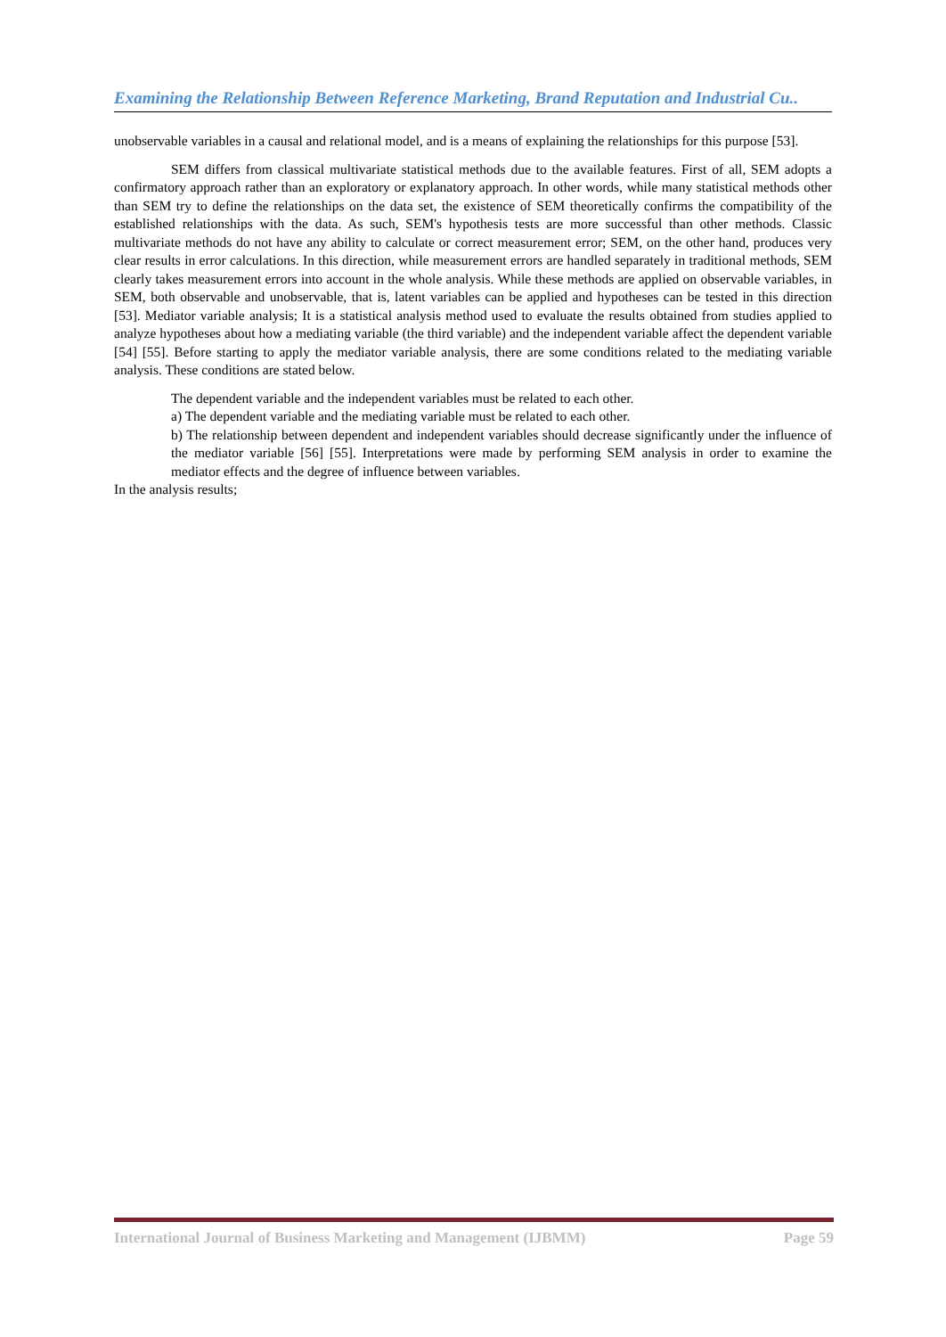Examining the Relationship Between Reference Marketing, Brand Reputation and Industrial Cu..
unobservable variables in a causal and relational model, and is a means of explaining the relationships for this purpose [53].
SEM differs from classical multivariate statistical methods due to the available features. First of all, SEM adopts a confirmatory approach rather than an exploratory or explanatory approach. In other words, while many statistical methods other than SEM try to define the relationships on the data set, the existence of SEM theoretically confirms the compatibility of the established relationships with the data. As such, SEM's hypothesis tests are more successful than other methods. Classic multivariate methods do not have any ability to calculate or correct measurement error; SEM, on the other hand, produces very clear results in error calculations. In this direction, while measurement errors are handled separately in traditional methods, SEM clearly takes measurement errors into account in the whole analysis. While these methods are applied on observable variables, in SEM, both observable and unobservable, that is, latent variables can be applied and hypotheses can be tested in this direction [53]. Mediator variable analysis; It is a statistical analysis method used to evaluate the results obtained from studies applied to analyze hypotheses about how a mediating variable (the third variable) and the independent variable affect the dependent variable [54] [55]. Before starting to apply the mediator variable analysis, there are some conditions related to the mediating variable analysis. These conditions are stated below.
The dependent variable and the independent variables must be related to each other.
a) The dependent variable and the mediating variable must be related to each other.
b) The relationship between dependent and independent variables should decrease significantly under the influence of the mediator variable [56] [55]. Interpretations were made by performing SEM analysis in order to examine the mediator effects and the degree of influence between variables.
In the analysis results;
International Journal of Business Marketing and Management (IJBMM) Page 59